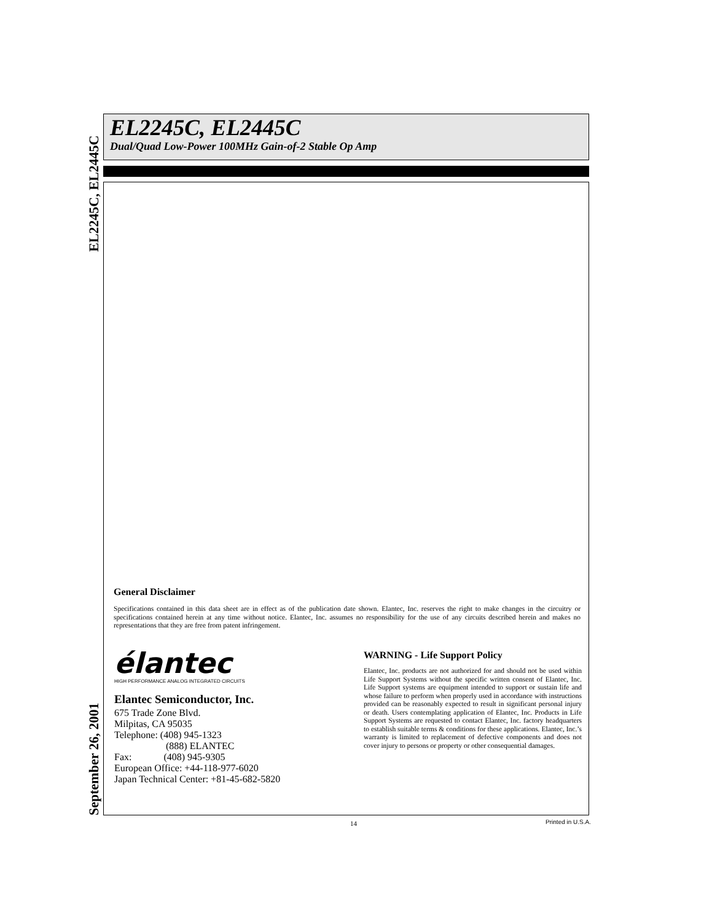EL2245C, EL2445C
EL2245C, EL2445C
Dual/Quad Low-Power 100MHz Gain-of-2 Stable Op Amp
General Disclaimer
Specifications contained in this data sheet are in effect as of the publication date shown. Elantec, Inc. reserves the right to make changes in the circuitry or specifications contained herein at any time without notice. Elantec, Inc. assumes no responsibility for the use of any circuits described herein and makes no representations that they are free from patent infringement.
élantec
HIGH PERFORMANCE ANALOG INTEGRATED CIRCUITS
Elantec Semiconductor, Inc.
675 Trade Zone Blvd.
Milpitas, CA 95035
Telephone: (408) 945-1323
(888) ELANTEC
Fax: (408) 945-9305
European Office: +44-118-977-6020
Japan Technical Center: +81-45-682-5820
WARNING - Life Support Policy
Elantec, Inc. products are not authorized for and should not be used within Life Support Systems without the specific written consent of Elantec, Inc. Life Support systems are equipment intended to support or sustain life and whose failure to perform when properly used in accordance with instructions provided can be reasonably expected to result in significant personal injury or death. Users contemplating application of Elantec, Inc. Products in Life Support Systems are requested to contact Elantec, Inc. factory headquarters to establish suitable terms & conditions for these applications. Elantec, Inc.’s warranty is limited to replacement of defective components and does not cover injury to persons or property or other consequential damages.
September 26, 2001
14 Printed in U.S.A.